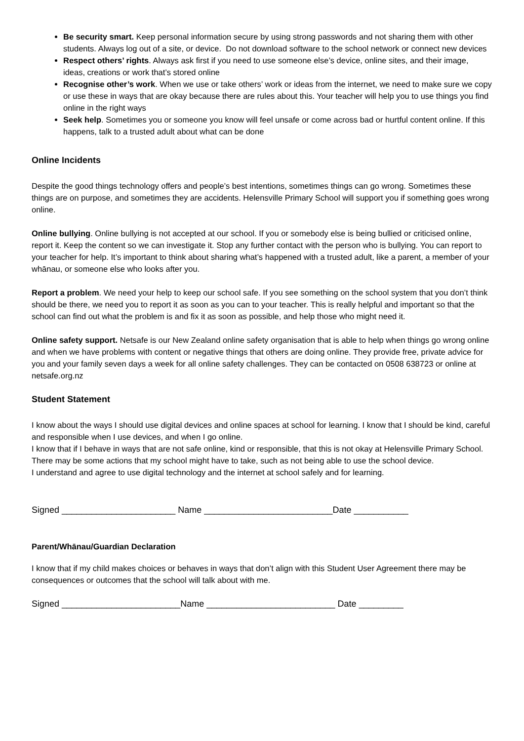Be security smart. Keep personal information secure by using strong passwords and not sharing them with other students. Always log out of a site, or device. Do not download software to the school network or connect new devices
Respect others’ rights. Always ask first if you need to use someone else’s device, online sites, and their image, ideas, creations or work that’s stored online
Recognise other’s work. When we use or take others’ work or ideas from the internet, we need to make sure we copy or use these in ways that are okay because there are rules about this. Your teacher will help you to use things you find online in the right ways
Seek help. Sometimes you or someone you know will feel unsafe or come across bad or hurtful content online. If this happens, talk to a trusted adult about what can be done
Online Incidents
Despite the good things technology offers and people’s best intentions, sometimes things can go wrong. Sometimes these things are on purpose, and sometimes they are accidents. Helensville Primary School will support you if something goes wrong online.
Online bullying. Online bullying is not accepted at our school. If you or somebody else is being bullied or criticised online, report it. Keep the content so we can investigate it. Stop any further contact with the person who is bullying. You can report to your teacher for help. It’s important to think about sharing what’s happened with a trusted adult, like a parent, a member of your whānau, or someone else who looks after you.
Report a problem. We need your help to keep our school safe. If you see something on the school system that you don’t think should be there, we need you to report it as soon as you can to your teacher. This is really helpful and important so that the school can find out what the problem is and fix it as soon as possible, and help those who might need it.
Online safety support. Netsafe is our New Zealand online safety organisation that is able to help when things go wrong online and when we have problems with content or negative things that others are doing online. They provide free, private advice for you and your family seven days a week for all online safety challenges. They can be contacted on 0508 638723 or online at netsafe.org.nz
Student Statement
I know about the ways I should use digital devices and online spaces at school for learning. I know that I should be kind, careful and responsible when I use devices, and when I go online.
I know that if I behave in ways that are not safe online, kind or responsible, that this is not okay at Helensville Primary School. There may be some actions that my school might have to take, such as not being able to use the school device.
I understand and agree to use digital technology and the internet at school safely and for learning.
Signed _______________________ Name __________________________Date ___________
Parent/Whānau/Guardian Declaration
I know that if my child makes choices or behaves in ways that don’t align with this Student User Agreement there may be consequences or outcomes that the school will talk about with me.
Signed ________________________Name __________________________ Date _________